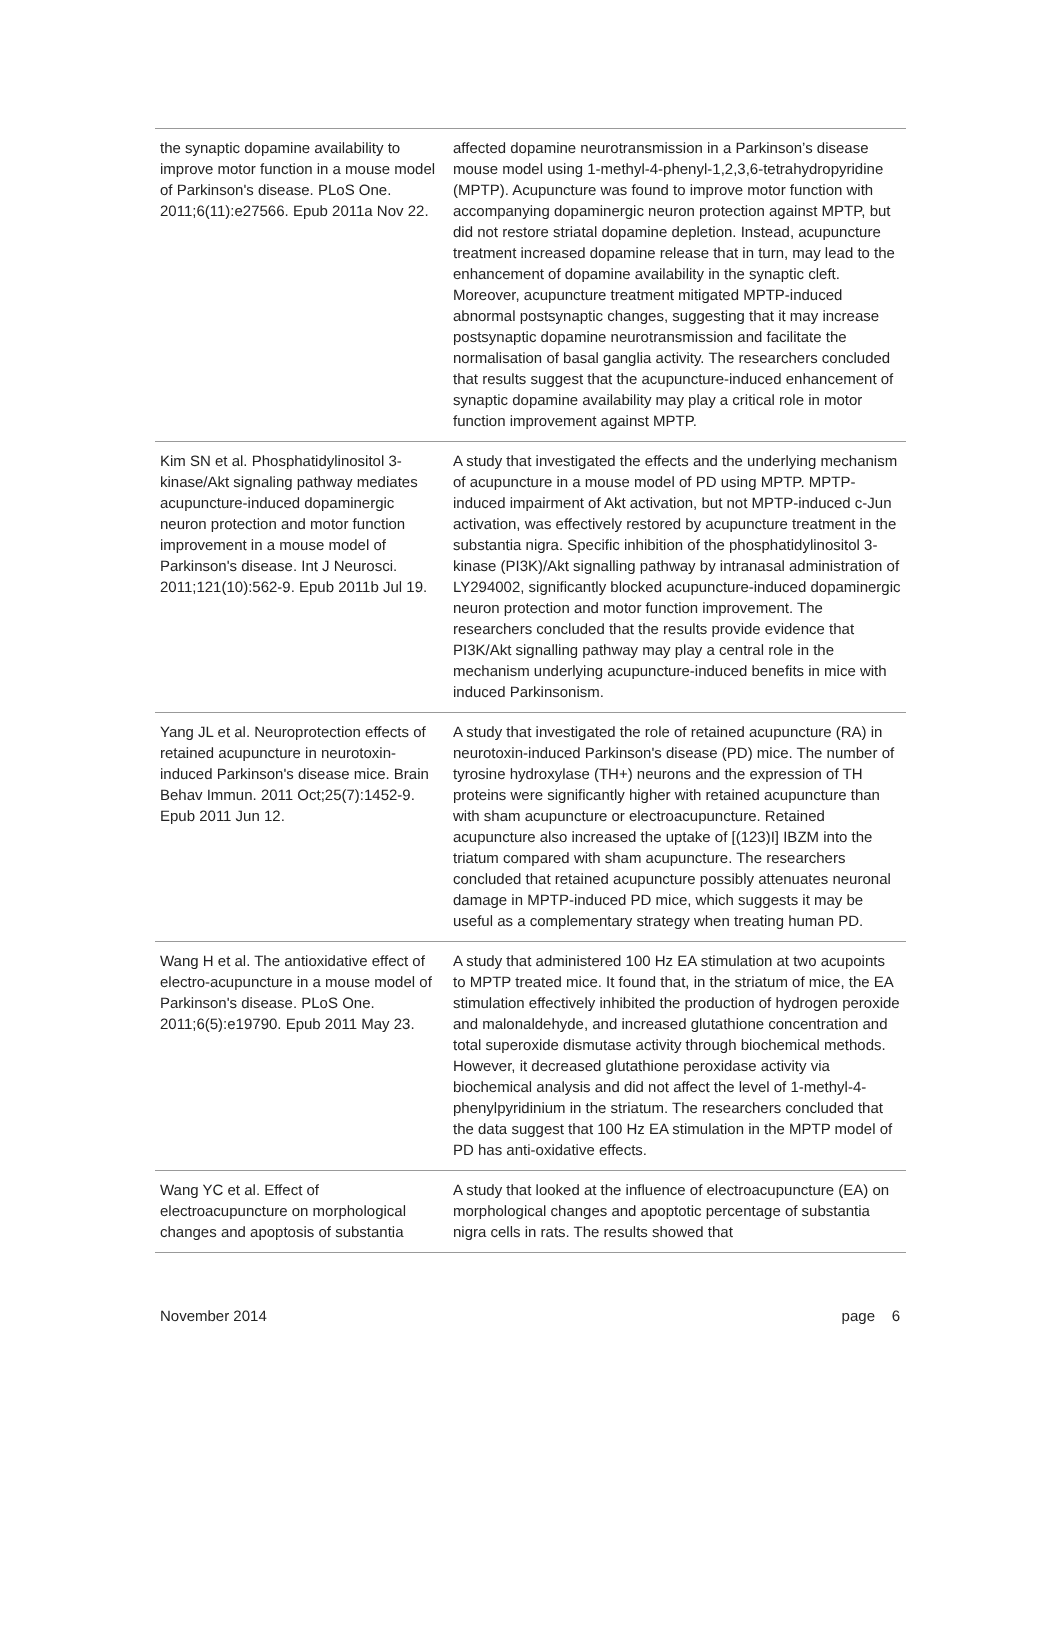| the synaptic dopamine availability to improve motor function in a mouse model of Parkinson's disease. PLoS One. 2011;6(11):e27566. Epub 2011a Nov 22. | affected dopamine neurotransmission in a Parkinson’s disease mouse model using 1-methyl-4-phenyl-1,2,3,6-tetrahydropyridine (MPTP). Acupuncture was found to improve motor function with accompanying dopaminergic neuron protection against MPTP, but did not restore striatal dopamine depletion. Instead, acupuncture treatment increased dopamine release that in turn, may lead to the enhancement of dopamine availability in the synaptic cleft. Moreover, acupuncture treatment mitigated MPTP-induced abnormal postsynaptic changes, suggesting that it may increase postsynaptic dopamine neurotransmission and facilitate the normalisation of basal ganglia activity. The researchers concluded that results suggest that the acupuncture-induced enhancement of synaptic dopamine availability may play a critical role in motor function improvement against MPTP. |
| Kim SN et al. Phosphatidylinositol 3-kinase/Akt signaling pathway mediates acupuncture-induced dopaminergic neuron protection and motor function improvement in a mouse model of Parkinson's disease. Int J Neurosci. 2011;121(10):562-9. Epub 2011b Jul 19. | A study that investigated the effects and the underlying mechanism of acupuncture in a mouse model of PD using MPTP. MPTP-induced impairment of Akt activation, but not MPTP-induced c-Jun activation, was effectively restored by acupuncture treatment in the substantia nigra. Specific inhibition of the phosphatidylinositol 3-kinase (PI3K)/Akt signalling pathway by intranasal administration of LY294002, significantly blocked acupuncture-induced dopaminergic neuron protection and motor function improvement. The researchers concluded that the results provide evidence that PI3K/Akt signalling pathway may play a central role in the mechanism underlying acupuncture-induced benefits in mice with induced Parkinsonism. |
| Yang JL et al. Neuroprotection effects of retained acupuncture in neurotoxin-induced Parkinson's disease mice. Brain Behav Immun. 2011 Oct;25(7):1452-9. Epub 2011 Jun 12. | A study that investigated the role of retained acupuncture (RA) in neurotoxin-induced Parkinson's disease (PD) mice. The number of tyrosine hydroxylase (TH+) neurons and the expression of TH proteins were significantly higher with retained acupuncture than with sham acupuncture or electroacupuncture. Retained acupuncture also increased the uptake of [(123)I] IBZM into the triatum compared with sham acupuncture. The researchers concluded that retained acupuncture possibly attenuates neuronal damage in MPTP-induced PD mice, which suggests it may be useful as a complementary strategy when treating human PD. |
| Wang H et al. The antioxidative effect of electro-acupuncture in a mouse model of Parkinson's disease. PLoS One. 2011;6(5):e19790. Epub 2011 May 23. | A study that administered 100 Hz EA stimulation at two acupoints to MPTP treated mice. It found that, in the striatum of mice, the EA stimulation effectively inhibited the production of hydrogen peroxide and malonaldehyde, and increased glutathione concentration and total superoxide dismutase activity through biochemical methods. However, it decreased glutathione peroxidase activity via biochemical analysis and did not affect the level of 1-methyl-4-phenylpyridinium in the striatum. The researchers concluded that the data suggest that 100 Hz EA stimulation in the MPTP model of PD has anti-oxidative effects. |
| Wang YC et al. Effect of electroacupuncture on morphological changes and apoptosis of substantia | A study that looked at the influence of electroacupuncture (EA) on morphological changes and apoptotic percentage of substantia nigra cells in rats. The results showed that |
November 2014 page 6